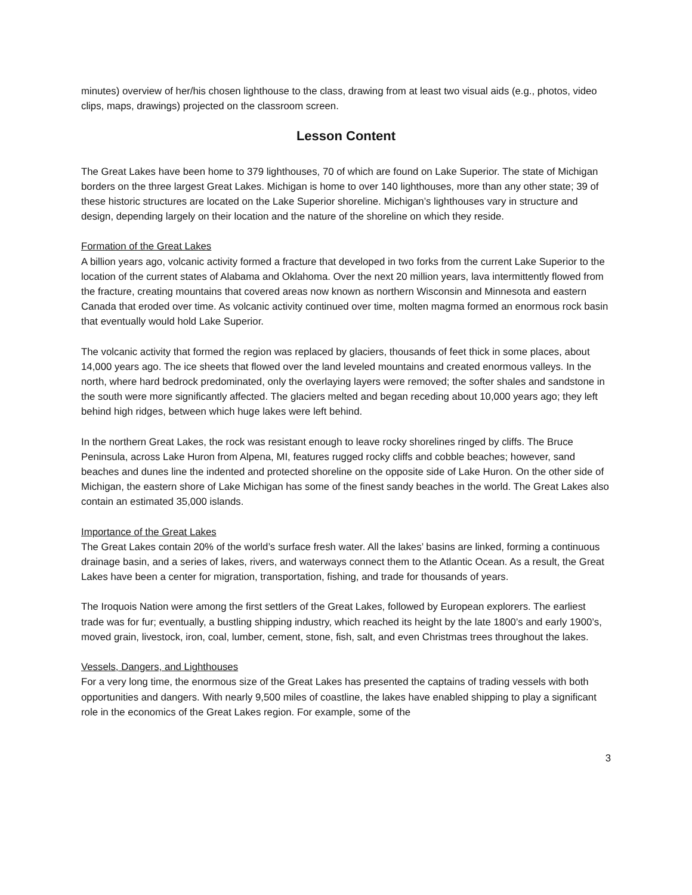minutes) overview of her/his chosen lighthouse to the class, drawing from at least two visual aids (e.g., photos, video clips, maps, drawings) projected on the classroom screen.
Lesson Content
The Great Lakes have been home to 379 lighthouses, 70 of which are found on Lake Superior. The state of Michigan borders on the three largest Great Lakes. Michigan is home to over 140 lighthouses, more than any other state; 39 of these historic structures are located on the Lake Superior shoreline. Michigan’s lighthouses vary in structure and design, depending largely on their location and the nature of the shoreline on which they reside.
Formation of the Great Lakes
A billion years ago, volcanic activity formed a fracture that developed in two forks from the current Lake Superior to the location of the current states of Alabama and Oklahoma. Over the next 20 million years, lava intermittently flowed from the fracture, creating mountains that covered areas now known as northern Wisconsin and Minnesota and eastern Canada that eroded over time. As volcanic activity continued over time, molten magma formed an enormous rock basin that eventually would hold Lake Superior.
The volcanic activity that formed the region was replaced by glaciers, thousands of feet thick in some places, about 14,000 years ago. The ice sheets that flowed over the land leveled mountains and created enormous valleys. In the north, where hard bedrock predominated, only the overlaying layers were removed; the softer shales and sandstone in the south were more significantly affected. The glaciers melted and began receding about 10,000 years ago; they left behind high ridges, between which huge lakes were left behind.
In the northern Great Lakes, the rock was resistant enough to leave rocky shorelines ringed by cliffs. The Bruce Peninsula, across Lake Huron from Alpena, MI, features rugged rocky cliffs and cobble beaches; however, sand beaches and dunes line the indented and protected shoreline on the opposite side of Lake Huron. On the other side of Michigan, the eastern shore of Lake Michigan has some of the finest sandy beaches in the world. The Great Lakes also contain an estimated 35,000 islands.
Importance of the Great Lakes
The Great Lakes contain 20% of the world’s surface fresh water. All the lakes’ basins are linked, forming a continuous drainage basin, and a series of lakes, rivers, and waterways connect them to the Atlantic Ocean. As a result, the Great Lakes have been a center for migration, transportation, fishing, and trade for thousands of years.
The Iroquois Nation were among the first settlers of the Great Lakes, followed by European explorers. The earliest trade was for fur; eventually, a bustling shipping industry, which reached its height by the late 1800’s and early 1900’s, moved grain, livestock, iron, coal, lumber, cement, stone, fish, salt, and even Christmas trees throughout the lakes.
Vessels, Dangers, and Lighthouses
For a very long time, the enormous size of the Great Lakes has presented the captains of trading vessels with both opportunities and dangers. With nearly 9,500 miles of coastline, the lakes have enabled shipping to play a significant role in the economics of the Great Lakes region. For example, some of the
3